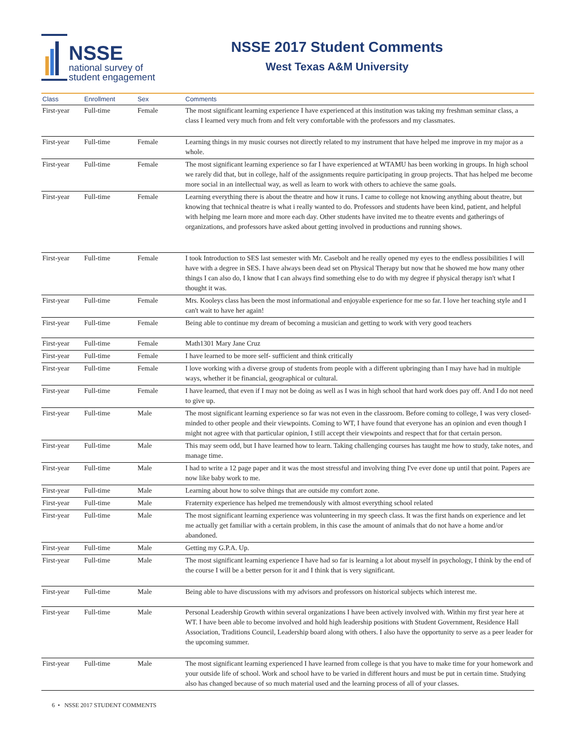NSSE
national survey of
student engagement
NSSE 2017 Student Comments
West Texas A&M University
| Class | Enrollment | Sex | Comments |
| --- | --- | --- | --- |
| First-year | Full-time | Female | The most significant learning experience I have experienced at this institution was taking my freshman seminar class, a class I learned very much from and felt very comfortable with the professors and my classmates. |
| First-year | Full-time | Female | Learning things in my music courses not directly related to my instrument that have helped me improve in my major as a whole. |
| First-year | Full-time | Female | The most significant learning experience so far I have experienced at WTAMU has been working in groups. In high school we rarely did that, but in college, half of the assignments require participating in group projects. That has helped me become more social in an intellectual way, as well as learn to work with others to achieve the same goals. |
| First-year | Full-time | Female | Learning everything there is about the theatre and how it runs. I came to college not knowing anything about theatre, but knowing that technical theatre is what i really wanted to do. Professors and students have been kind, patient, and helpful with helping me learn more and more each day. Other students have invited me to theatre events and gatherings of organizations, and professors have asked about getting involved in productions and running shows. |
| First-year | Full-time | Female | I took Introduction to SES last semester with Mr. Casebolt and he really opened my eyes to the endless possibilities I will have with a degree in SES. I have always been dead set on Physical Therapy but now that he showed me how many other things I can also do, I know that I can always find something else to do with my degree if physical therapy isn't what I thought it was. |
| First-year | Full-time | Female | Mrs. Kooleys class has been the most informational and enjoyable experience for me so far. I love her teaching style and I can't wait to have her again! |
| First-year | Full-time | Female | Being able to continue my dream of becoming a musician and getting to work with very good teachers |
| First-year | Full-time | Female | Math1301 Mary Jane Cruz |
| First-year | Full-time | Female | I have learned to be more self- sufficient and think critically |
| First-year | Full-time | Female | I love working with a diverse group of students from people with a different upbringing than I may have had in multiple ways, whether it be financial, geographical or cultural. |
| First-year | Full-time | Female | I have learned, that even if I may not be doing as well as I was in high school that hard work does pay off. And I do not need to give up. |
| First-year | Full-time | Male | The most significant learning experience so far was not even in the classroom. Before coming to college, I was very closed-minded to other people and their viewpoints. Coming to WT, I have found that everyone has an opinion and even though I might not agree with that particular opinion, I still accept their viewpoints and respect that for that certain person. |
| First-year | Full-time | Male | This may seem odd, but I have learned how to learn. Taking challenging courses has taught me how to study, take notes, and manage time. |
| First-year | Full-time | Male | I had to write a 12 page paper and it was the most stressful and involving thing I've ever done up until that point. Papers are now like baby work to me. |
| First-year | Full-time | Male | Learning about how to solve things that are outside my comfort zone. |
| First-year | Full-time | Male | Fraternity experience has helped me tremendously with almost everything school related |
| First-year | Full-time | Male | The most significant learning experience was volunteering in my speech class. It was the first hands on experience and let me actually get familiar with a certain problem, in this case the amount of animals that do not have a home and/or abandoned. |
| First-year | Full-time | Male | Getting my G.P.A. Up. |
| First-year | Full-time | Male | The most significant learning experience I have had so far is learning a lot about myself in psychology, I think by the end of the course I will be a better person for it and I think that is very significant. |
| First-year | Full-time | Male | Being able to have discussions with my advisors and professors on historical subjects which interest me. |
| First-year | Full-time | Male | Personal Leadership Growth within several organizations I have been actively involved with. Within my first year here at WT. I have been able to become involved and hold high leadership positions with Student Government, Residence Hall Association, Traditions Council, Leadership board along with others. I also have the opportunity to serve as a peer leader for the upcoming summer. |
| First-year | Full-time | Male | The most significant learning experienced I have learned from college is that you have to make time for your homework and your outside life of school. Work and school have to be varied in different hours and must be put in certain time. Studying also has changed because of so much material used and the learning process of all of your classes. |
6 • NSSE 2017 STUDENT COMMENTS